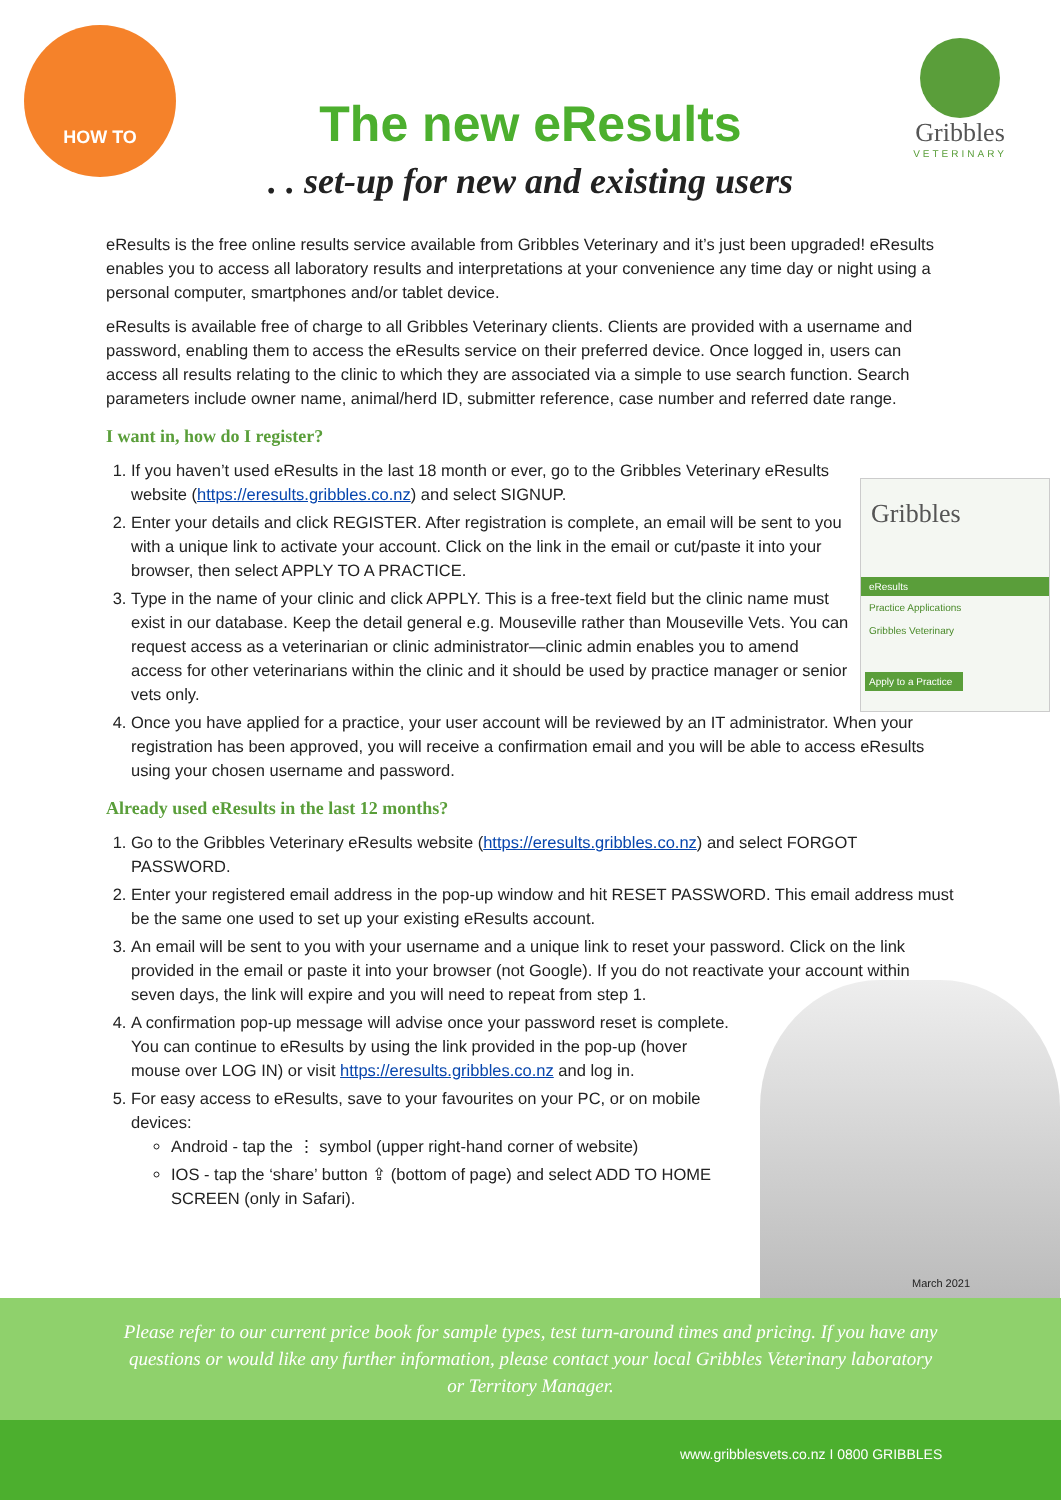HOW TO
The new eResults
. . set-up for new and existing users
Gribbles
VETERINARY
Gribbles
eResults
Practice Applications
Gribbles Veterinary
Apply to a Practice
eResults is the free online results service available from Gribbles Veterinary and it’s just been upgraded! eResults enables you to access all laboratory results and interpretations at your convenience any time day or night using a personal computer, smartphones and/or tablet device.
eResults is available free of charge to all Gribbles Veterinary clients. Clients are provided with a username and password, enabling them to access the eResults service on their preferred device. Once logged in, users can access all results relating to the clinic to which they are associated via a simple to use search function. Search parameters include owner name, animal/herd ID, submitter reference, case number and referred date range.
I want in, how do I register?
1. If you haven’t used eResults in the last 18 month or ever, go to the Gribbles Veterinary eResults website (https://eresults.gribbles.co.nz) and select SIGNUP.
2. Enter your details and click REGISTER. After registration is complete, an email will be sent to you with a unique link to activate your account. Click on the link in the email or cut/paste it into your browser, then select APPLY TO A PRACTICE.
3. Type in the name of your clinic and click APPLY. This is a free-text field but the clinic name must exist in our database. Keep the detail general e.g. Mouseville rather than Mouseville Vets. You can request access as a veterinarian or clinic administrator—clinic admin enables you to amend access for other veterinarians within the clinic and it should be used by practice manager or senior vets only.
4. Once you have applied for a practice, your user account will be reviewed by an IT administrator. When your registration has been approved, you will receive a confirmation email and you will be able to access eResults using your chosen username and password.
Already used eResults in the last 12 months?
1. Go to the Gribbles Veterinary eResults website (https://eresults.gribbles.co.nz) and select FORGOT PASSWORD.
2. Enter your registered email address in the pop-up window and hit RESET PASSWORD. This email address must be the same one used to set up your existing eResults account.
3. An email will be sent to you with your username and a unique link to reset your password. Click on the link provided in the email or paste it into your browser (not Google). If you do not reactivate your account within seven days, the link will expire and you will need to repeat from step 1.
4. A confirmation pop-up message will advise once your password reset is complete. You can continue to eResults by using the link provided in the pop-up (hover mouse over LOG IN) or visit https://eresults.gribbles.co.nz and log in.
5. For easy access to eResults, save to your favourites on your PC, or on mobile devices:
Android - tap the ⋮ symbol (upper right-hand corner of website)
IOS - tap the ‘share’ button ⇪ (bottom of page) and select ADD TO HOME SCREEN (only in Safari).
March 2021
Please refer to our current price book for sample types, test turn-around times and pricing. If you have any
questions or would like any further information, please contact your local Gribbles Veterinary laboratory
or Territory Manager.
www.gribblesvets.co.nz I 0800 GRIBBLES